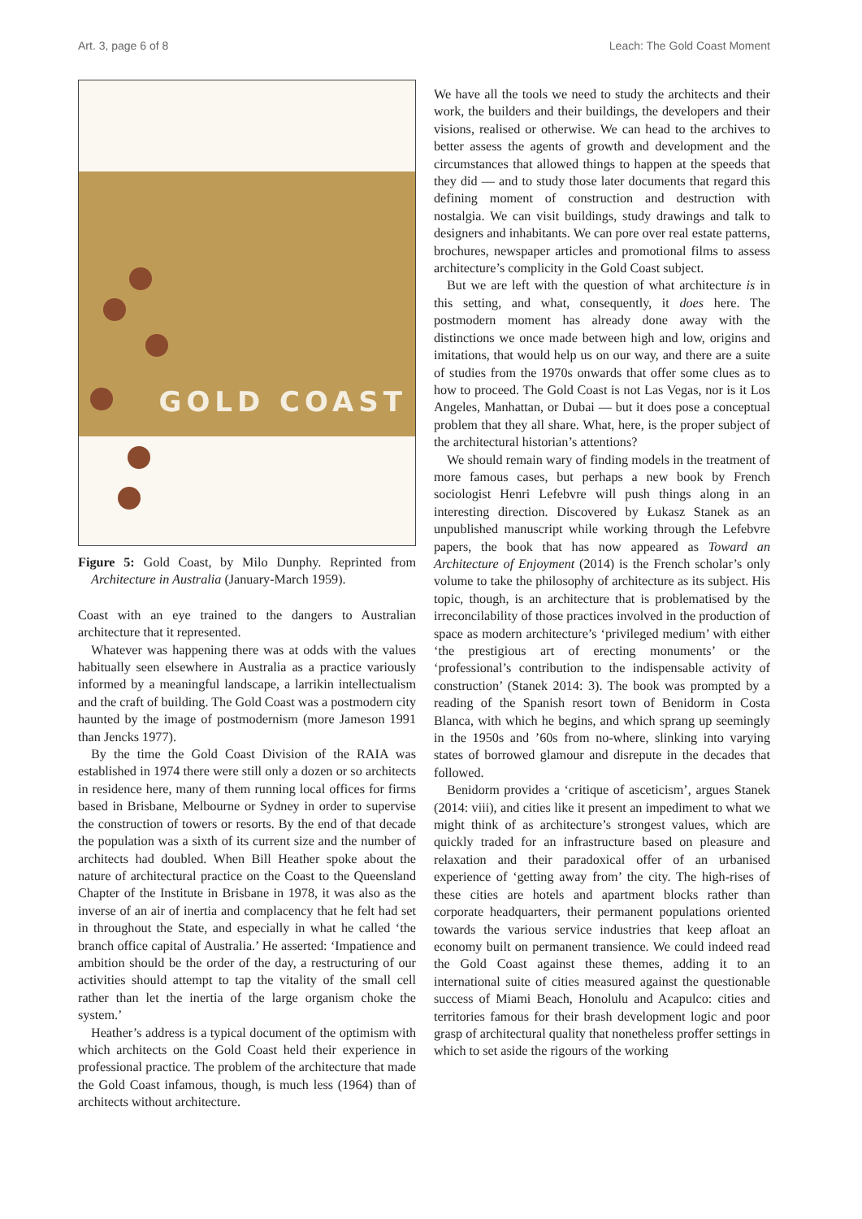Art. 3, page 6 of 8 Leach: The Gold Coast Moment
GOLD COAST
Figure 5: Gold Coast, by Milo Dunphy. Reprinted from Architecture in Australia (January-March 1959).
Coast with an eye trained to the dangers to Australian architecture that it represented.
Whatever was happening there was at odds with the values habitually seen elsewhere in Australia as a practice variously informed by a meaningful landscape, a larrikin intellectualism and the craft of building. The Gold Coast was a postmodern city haunted by the image of postmodernism (more Jameson 1991 than Jencks 1977).
By the time the Gold Coast Division of the RAIA was established in 1974 there were still only a dozen or so architects in residence here, many of them running local offices for firms based in Brisbane, Melbourne or Sydney in order to supervise the construction of towers or resorts. By the end of that decade the population was a sixth of its current size and the number of architects had doubled. When Bill Heather spoke about the nature of architectural practice on the Coast to the Queensland Chapter of the Institute in Brisbane in 1978, it was also as the inverse of an air of inertia and complacency that he felt had set in throughout the State, and especially in what he called ‘the branch office capital of Australia.’ He asserted: ‘Impatience and ambition should be the order of the day, a restructuring of our activities should attempt to tap the vitality of the small cell rather than let the inertia of the large organism choke the system.’
Heather’s address is a typical document of the optimism with which architects on the Gold Coast held their experience in professional practice. The problem of the architecture that made the Gold Coast infamous, though, is much less (1964) than of architects without architecture.
We have all the tools we need to study the architects and their work, the builders and their buildings, the developers and their visions, realised or otherwise. We can head to the archives to better assess the agents of growth and development and the circumstances that allowed things to happen at the speeds that they did — and to study those later documents that regard this defining moment of construction and destruction with nostalgia. We can visit buildings, study drawings and talk to designers and inhabitants. We can pore over real estate patterns, brochures, newspaper articles and promotional films to assess architecture’s complicity in the Gold Coast subject.
But we are left with the question of what architecture is in this setting, and what, consequently, it does here. The postmodern moment has already done away with the distinctions we once made between high and low, origins and imitations, that would help us on our way, and there are a suite of studies from the 1970s onwards that offer some clues as to how to proceed. The Gold Coast is not Las Vegas, nor is it Los Angeles, Manhattan, or Dubai — but it does pose a conceptual problem that they all share. What, here, is the proper subject of the architectural historian’s attentions?
We should remain wary of finding models in the treatment of more famous cases, but perhaps a new book by French sociologist Henri Lefebvre will push things along in an interesting direction. Discovered by Łukasz Stanek as an unpublished manuscript while working through the Lefebvre papers, the book that has now appeared as Toward an Architecture of Enjoyment (2014) is the French scholar’s only volume to take the philosophy of architecture as its subject. His topic, though, is an architecture that is problematised by the irreconcilability of those practices involved in the production of space as modern architecture’s ‘privileged medium’ with either ‘the prestigious art of erecting monuments’ or the ‘professional’s contribution to the indispensable activity of construction’ (Stanek 2014: 3). The book was prompted by a reading of the Spanish resort town of Benidorm in Costa Blanca, with which he begins, and which sprang up seemingly in the 1950s and ’60s from no-where, slinking into varying states of borrowed glamour and disrepute in the decades that followed.
Benidorm provides a ‘critique of asceticism’, argues Stanek (2014: viii), and cities like it present an impediment to what we might think of as architecture’s strongest values, which are quickly traded for an infrastructure based on pleasure and relaxation and their paradoxical offer of an urbanised experience of ‘getting away from’ the city. The high-rises of these cities are hotels and apartment blocks rather than corporate headquarters, their permanent populations oriented towards the various service industries that keep afloat an economy built on permanent transience. We could indeed read the Gold Coast against these themes, adding it to an international suite of cities measured against the questionable success of Miami Beach, Honolulu and Acapulco: cities and territories famous for their brash development logic and poor grasp of architectural quality that nonetheless proffer settings in which to set aside the rigours of the working